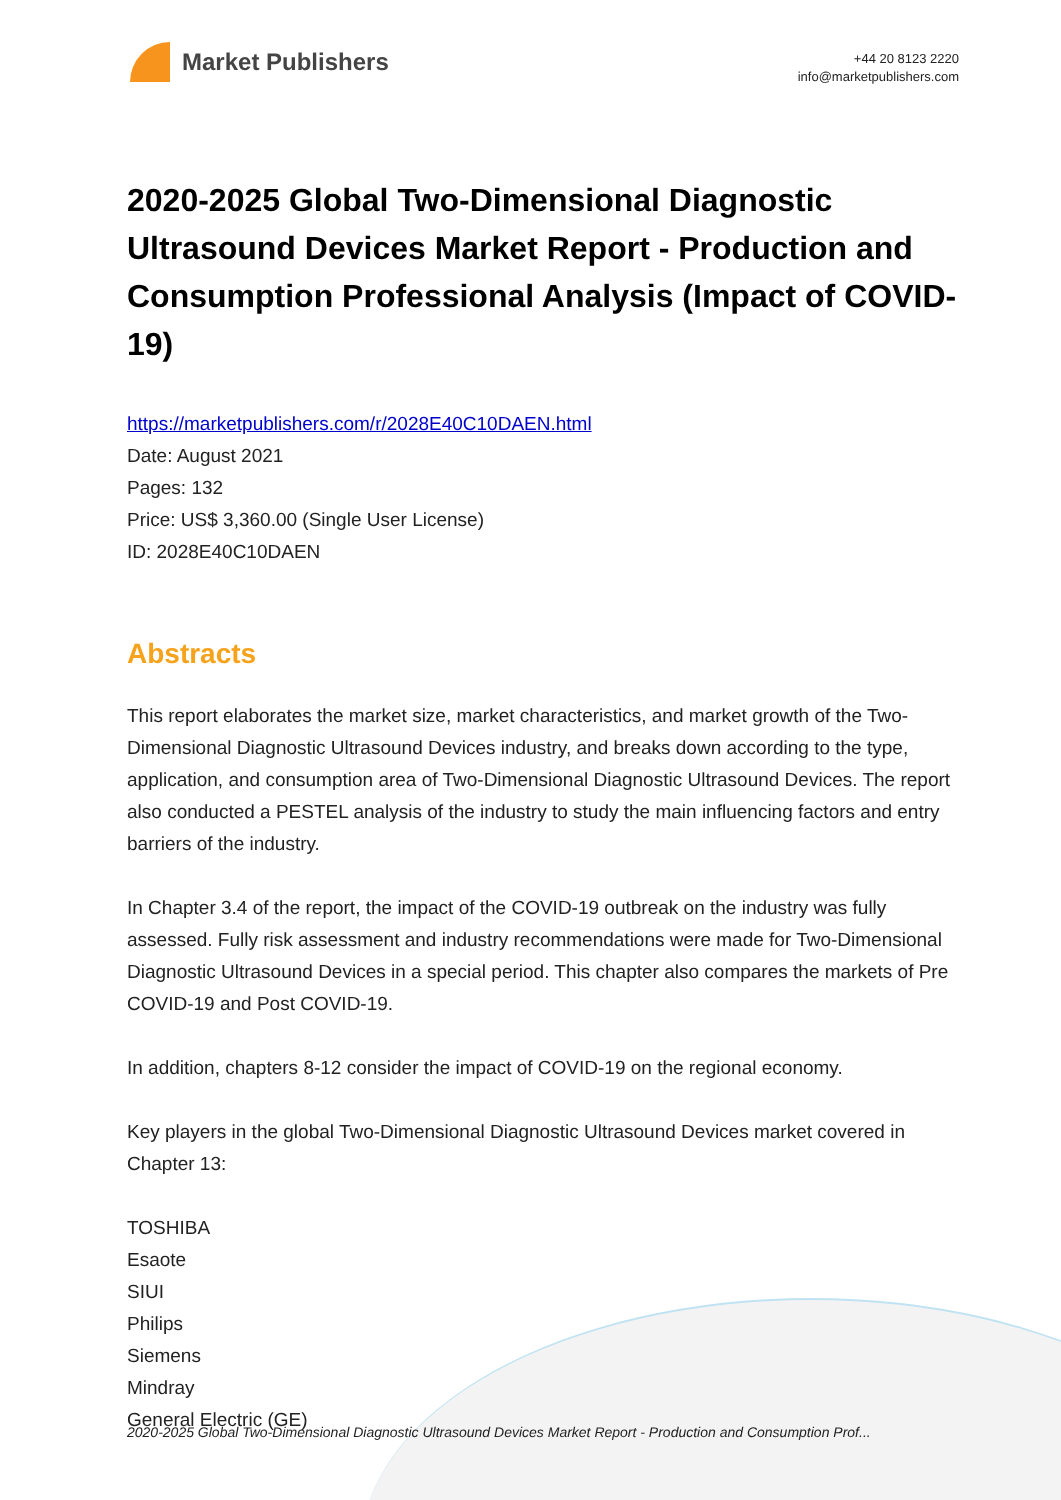Market Publishers
+44 20 8123 2220
info@marketpublishers.com
2020-2025 Global Two-Dimensional Diagnostic Ultrasound Devices Market Report - Production and Consumption Professional Analysis (Impact of COVID-19)
https://marketpublishers.com/r/2028E40C10DAEN.html
Date: August 2021
Pages: 132
Price: US$ 3,360.00 (Single User License)
ID: 2028E40C10DAEN
Abstracts
This report elaborates the market size, market characteristics, and market growth of the Two-Dimensional Diagnostic Ultrasound Devices industry, and breaks down according to the type, application, and consumption area of Two-Dimensional Diagnostic Ultrasound Devices. The report also conducted a PESTEL analysis of the industry to study the main influencing factors and entry barriers of the industry.
In Chapter 3.4 of the report, the impact of the COVID-19 outbreak on the industry was fully assessed. Fully risk assessment and industry recommendations were made for Two-Dimensional Diagnostic Ultrasound Devices in a special period. This chapter also compares the markets of Pre COVID-19 and Post COVID-19.
In addition, chapters 8-12 consider the impact of COVID-19 on the regional economy.
Key players in the global Two-Dimensional Diagnostic Ultrasound Devices market covered in Chapter 13:
TOSHIBA
Esaote
SIUI
Philips
Siemens
Mindray
General Electric (GE)
2020-2025 Global Two-Dimensional Diagnostic Ultrasound Devices Market Report - Production and Consumption Prof...